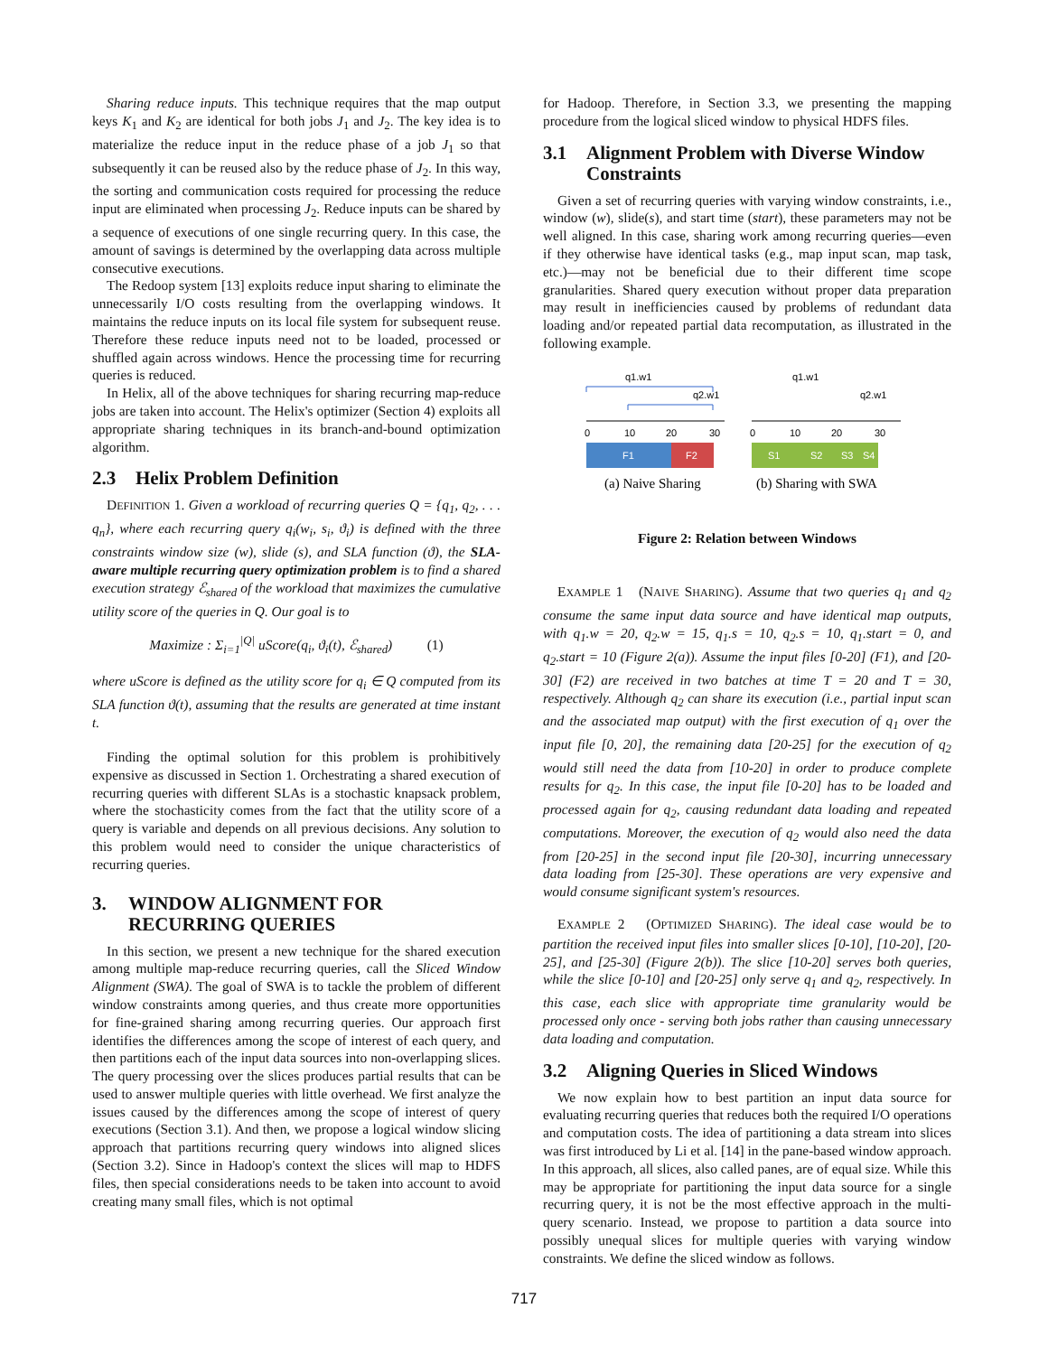Sharing reduce inputs. This technique requires that the map output keys K<sub>1</sub> and K<sub>2</sub> are identical for both jobs J<sub>1</sub> and J<sub>2</sub>. The key idea is to materialize the reduce input in the reduce phase of a job J<sub>1</sub> so that subsequently it can be reused also by the reduce phase of J<sub>2</sub>. In this way, the sorting and communication costs required for processing the reduce input are eliminated when processing J<sub>2</sub>. Reduce inputs can be shared by a sequence of executions of one single recurring query. In this case, the amount of savings is determined by the overlapping data across multiple consecutive executions.
The Redoop system [13] exploits reduce input sharing to eliminate the unnecessarily I/O costs resulting from the overlapping windows. It maintains the reduce inputs on its local file system for subsequent reuse. Therefore these reduce inputs need not to be loaded, processed or shuffled again across windows. Hence the processing time for recurring queries is reduced.
In Helix, all of the above techniques for sharing recurring map-reduce jobs are taken into account. The Helix's optimizer (Section 4) exploits all appropriate sharing techniques in its branch-and-bound optimization algorithm.
2.3 Helix Problem Definition
DEFINITION 1. Given a workload of recurring queries Q = {q<sub>1</sub>, q<sub>2</sub>, . . . q<sub>n</sub>}, where each recurring query q<sub>i</sub>(w<sub>i</sub>, s<sub>i</sub>, ϑ<sub>i</sub>) is defined with the three constraints window size (w), slide (s), and SLA function (ϑ), the SLA-aware multiple recurring query optimization problem is to find a shared execution strategy ℰ<sub>shared</sub> of the workload that maximizes the cumulative utility score of the queries in Q. Our goal is to
Maximize : Σ<sub>i=1</sub><sup>|Q|</sup> uScore(q<sub>i</sub>, ϑ<sub>i</sub>(t), ℰ<sub>shared</sub>) (1)
where uScore is defined as the utility score for q<sub>i</sub> ∈ Q computed from its SLA function ϑ(t), assuming that the results are generated at time instant t.
Finding the optimal solution for this problem is prohibitively expensive as discussed in Section 1. Orchestrating a shared execution of recurring queries with different SLAs is a stochastic knapsack problem, where the stochasticity comes from the fact that the utility score of a query is variable and depends on all previous decisions. Any solution to this problem would need to consider the unique characteristics of recurring queries.
3. WINDOW ALIGNMENT FOR
RECURRING QUERIES
In this section, we present a new technique for the shared execution among multiple map-reduce recurring queries, call the Sliced Window Alignment (SWA). The goal of SWA is to tackle the problem of different window constraints among queries, and thus create more opportunities for fine-grained sharing among recurring queries. Our approach first identifies the differences among the scope of interest of each query, and then partitions each of the input data sources into non-overlapping slices. The query processing over the slices produces partial results that can be used to answer multiple queries with little overhead. We first analyze the issues caused by the differences among the scope of interest of query executions (Section 3.1). And then, we propose a logical window slicing approach that partitions recurring query windows into aligned slices (Section 3.2). Since in Hadoop's context the slices will map to HDFS files, then special considerations needs to be taken into account to avoid creating many small files, which is not optimal
for Hadoop. Therefore, in Section 3.3, we presenting the mapping procedure from the logical sliced window to physical HDFS files.
3.1 Alignment Problem with Diverse Window
Constraints
Given a set of recurring queries with varying window constraints, i.e., window (w), slide(s), and start time (start), these parameters may not be well aligned. In this case, sharing work among recurring queries—even if they otherwise have identical tasks (e.g., map input scan, map task, etc.)—may not be beneficial due to their different time scope granularities. Shared query execution without proper data preparation may result in inefficiencies caused by problems of redundant data loading and/or repeated partial data recomputation, as illustrated in the following example.
q1.w1
q2.w1
0
10
20
30
F1
F2
(a) Naive Sharing
q1.w1
q2.w1
0
10
20
30
S1
S2
S3
S4
(b) Sharing with SWA
Figure 2: Relation between Windows
EXAMPLE 1 (NAIVE SHARING). Assume that two queries q<sub>1</sub> and q<sub>2</sub> consume the same input data source and have identical map outputs, with q<sub>1</sub>.w = 20, q<sub>2</sub>.w = 15, q<sub>1</sub>.s = 10, q<sub>2</sub>.s = 10, q<sub>1</sub>.start = 0, and q<sub>2</sub>.start = 10 (Figure 2(a)). Assume the input files [0-20] (F1), and [20-30] (F2) are received in two batches at time T = 20 and T = 30, respectively. Although q<sub>2</sub> can share its execution (i.e., partial input scan and the associated map output) with the first execution of q<sub>1</sub> over the input file [0, 20], the remaining data [20-25] for the execution of q<sub>2</sub> would still need the data from [10-20] in order to produce complete results for q<sub>2</sub>. In this case, the input file [0-20] has to be loaded and processed again for q<sub>2</sub>, causing redundant data loading and repeated computations. Moreover, the execution of q<sub>2</sub> would also need the data from [20-25] in the second input file [20-30], incurring unnecessary data loading from [25-30]. These operations are very expensive and would consume significant system's resources.
EXAMPLE 2 (OPTIMIZED SHARING). The ideal case would be to partition the received input files into smaller slices [0-10], [10-20], [20-25], and [25-30] (Figure 2(b)). The slice [10-20] serves both queries, while the slice [0-10] and [20-25] only serve q<sub>1</sub> and q<sub>2</sub>, respectively. In this case, each slice with appropriate time granularity would be processed only once - serving both jobs rather than causing unnecessary data loading and computation.
3.2 Aligning Queries in Sliced Windows
We now explain how to best partition an input data source for evaluating recurring queries that reduces both the required I/O operations and computation costs. The idea of partitioning a data stream into slices was first introduced by Li et al. [14] in the pane-based window approach. In this approach, all slices, also called panes, are of equal size. While this may be appropriate for partitioning the input data source for a single recurring query, it is not be the most effective approach in the multi-query scenario. Instead, we propose to partition a data source into possibly unequal slices for multiple queries with varying window constraints. We define the sliced window as follows.
717